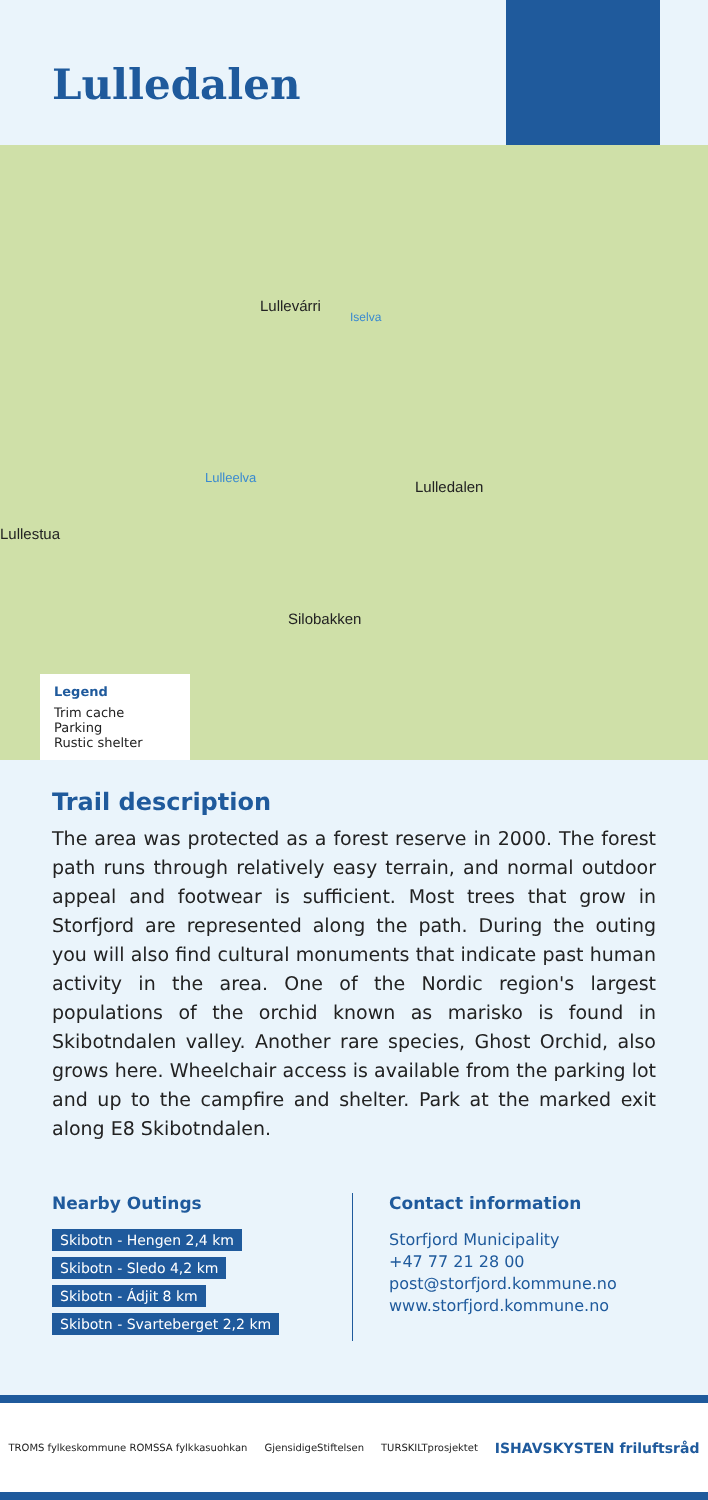Lulledalen
Lullevárri
Iselva
Lulleelva
Lulledalen
Lullestua
Silobakken
Legend
Trim cache
Parking
Rustic shelter
Trail description
The area was protected as a forest reserve in 2000. The forest path runs through relatively easy terrain, and normal outdoor appeal and footwear is sufficient. Most trees that grow in Storfjord are represented along the path. During the outing you will also find cultural monuments that indicate past human activity in the area. One of the Nordic region's largest populations of the orchid known as marisko is found in Skibotndalen valley. Another rare species, Ghost Orchid, also grows here. Wheelchair access is available from the parking lot and up to the campfire and shelter. Park at the marked exit along E8 Skibotndalen.
Nearby Outings
Skibotn - Hengen 2,4 km
Skibotn - Sledo 4,2 km
Skibotn - Ádjit 8 km
Skibotn - Svarteberget 2,2 km
Contact information
Storfjord Municipality
+47 77 21 28 00
post@storfjord.kommune.no
www.storfjord.kommune.no
TROMS fylkeskommune ROMSSA fylkkasuohkan GjensidigeStiftelsen TURSKILTprosjektet ISHAVSKYSTEN friluftsråd